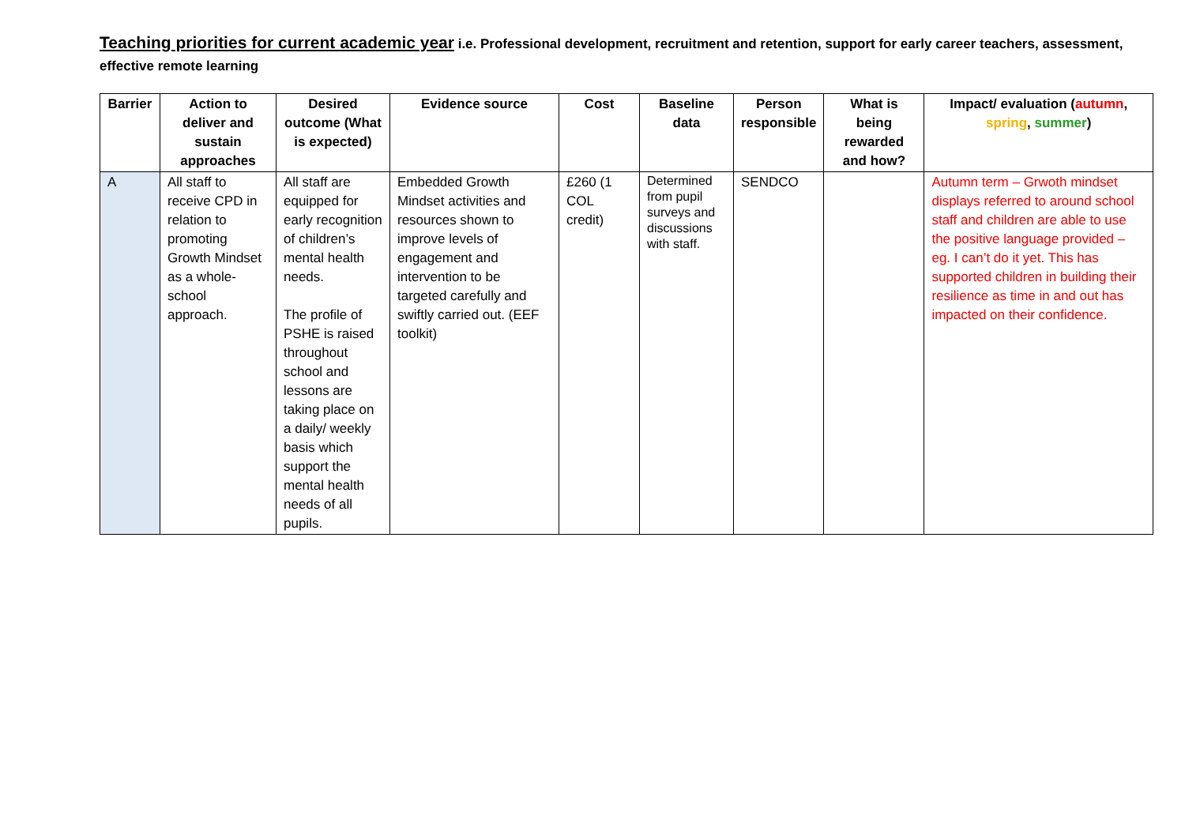Teaching priorities for current academic year i.e. Professional development, recruitment and retention, support for early career teachers, assessment, effective remote learning
| Barrier | Action to deliver and sustain approaches | Desired outcome (What is expected) | Evidence source | Cost | Baseline data | Person responsible | What is being rewarded and how? | Impact/ evaluation ( autumn , spring , summer ) |
| --- | --- | --- | --- | --- | --- | --- | --- | --- |
| A | All staff to receive CPD in relation to promoting Growth Mindset as a whole-school approach. | All staff are equipped for early recognition of children’s mental health needs. The profile of PSHE is raised throughout school and lessons are taking place on a daily/ weekly basis which support the mental health needs of all pupils. | Embedded Growth Mindset activities and resources shown to improve levels of engagement and intervention to be targeted carefully and swiftly carried out. (EEF toolkit) | £260 (1 COL credit) | Determined from pupil surveys and discussions with staff. | SENDCO | | Autumn term – Grwoth mindset displays referred to around school staff and children are able to use the positive language provided – eg. I can’t do it yet. This has supported children in building their resilience as time in and out has impacted on their confidence. |